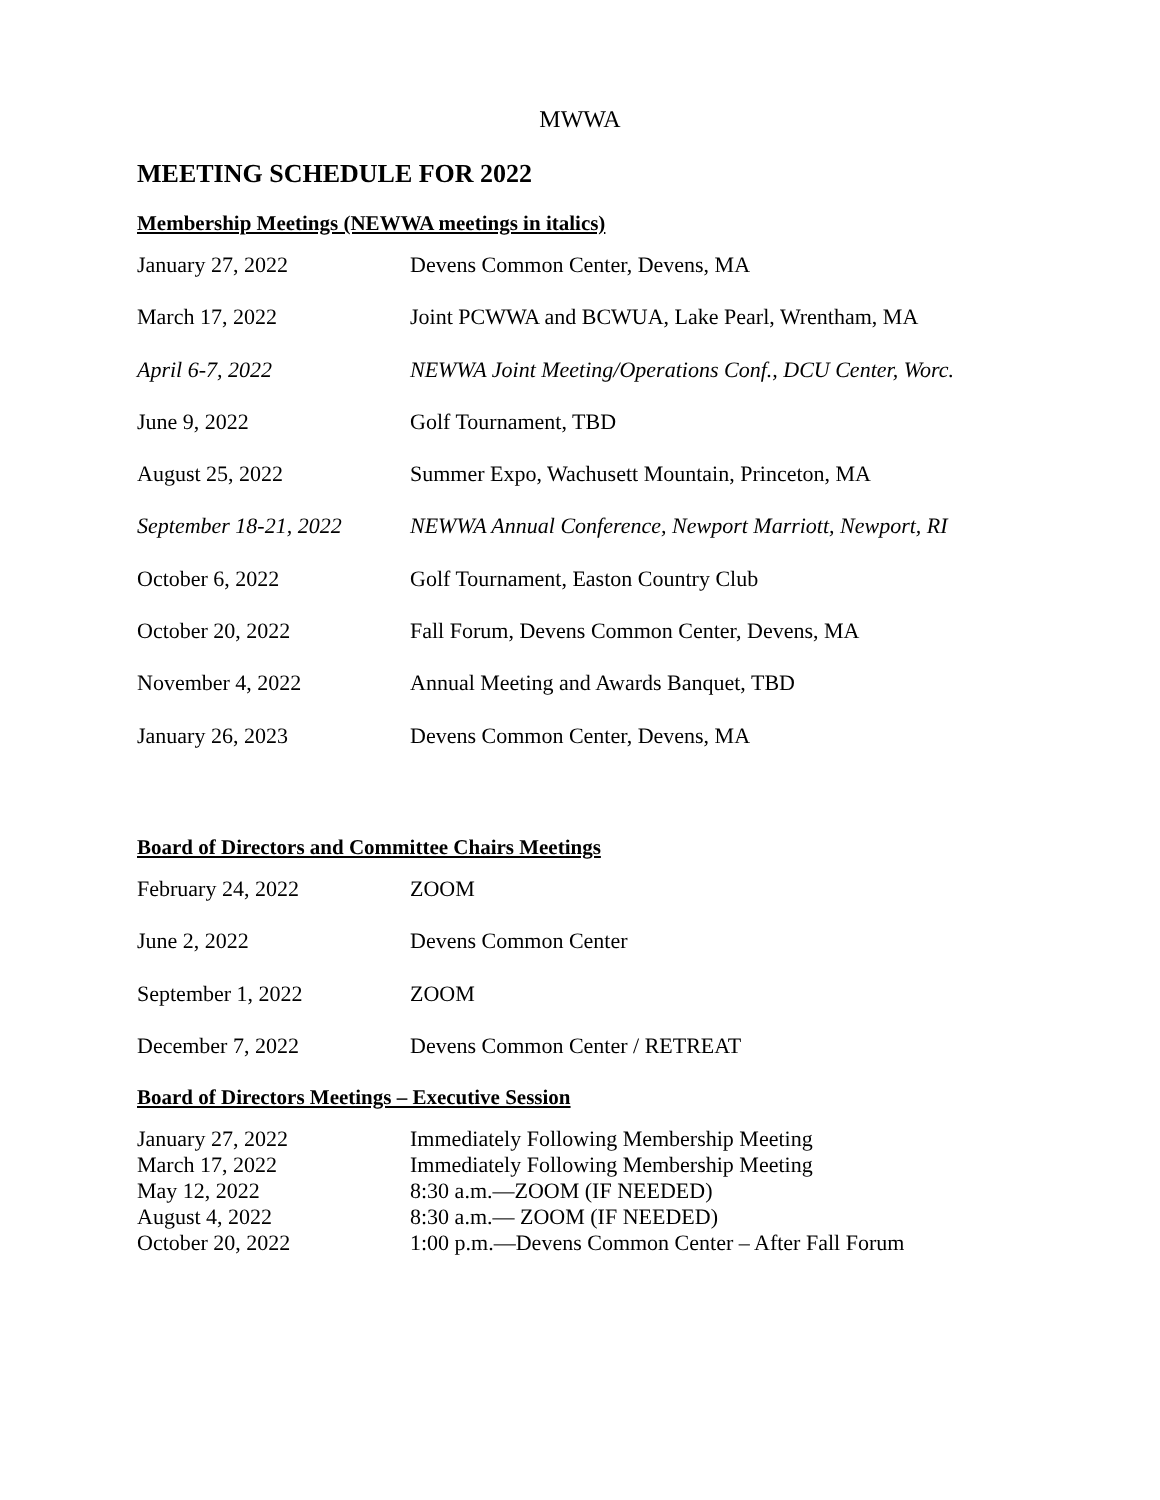MWWA
MEETING SCHEDULE FOR 2022
Membership Meetings (NEWWA meetings in italics)
| January 27, 2022 | Devens Common Center, Devens, MA |
| March 17, 2022 | Joint PCWWA and BCWUA, Lake Pearl, Wrentham, MA |
| April 6-7, 2022 | NEWWA Joint Meeting/Operations Conf., DCU Center, Worc. |
| June 9, 2022 | Golf Tournament, TBD |
| August 25, 2022 | Summer Expo, Wachusett Mountain, Princeton, MA |
| September 18-21, 2022 | NEWWA Annual Conference, Newport Marriott, Newport, RI |
| October 6, 2022 | Golf Tournament, Easton Country Club |
| October 20, 2022 | Fall Forum, Devens Common Center, Devens, MA |
| November 4, 2022 | Annual Meeting and Awards Banquet, TBD |
| January 26, 2023 | Devens Common Center, Devens, MA |
Board of Directors and Committee Chairs Meetings
| February 24, 2022 | ZOOM |
| June 2, 2022 | Devens Common Center |
| September 1, 2022 | ZOOM |
| December 7, 2022 | Devens Common Center / RETREAT |
Board of Directors Meetings – Executive Session
| January 27, 2022 | Immediately Following Membership Meeting |
| March 17, 2022 | Immediately Following Membership Meeting |
| May 12, 2022 | 8:30 a.m.—ZOOM (IF NEEDED) |
| August 4, 2022 | 8:30 a.m.— ZOOM (IF NEEDED) |
| October 20, 2022 | 1:00 p.m.—Devens Common Center – After Fall Forum |